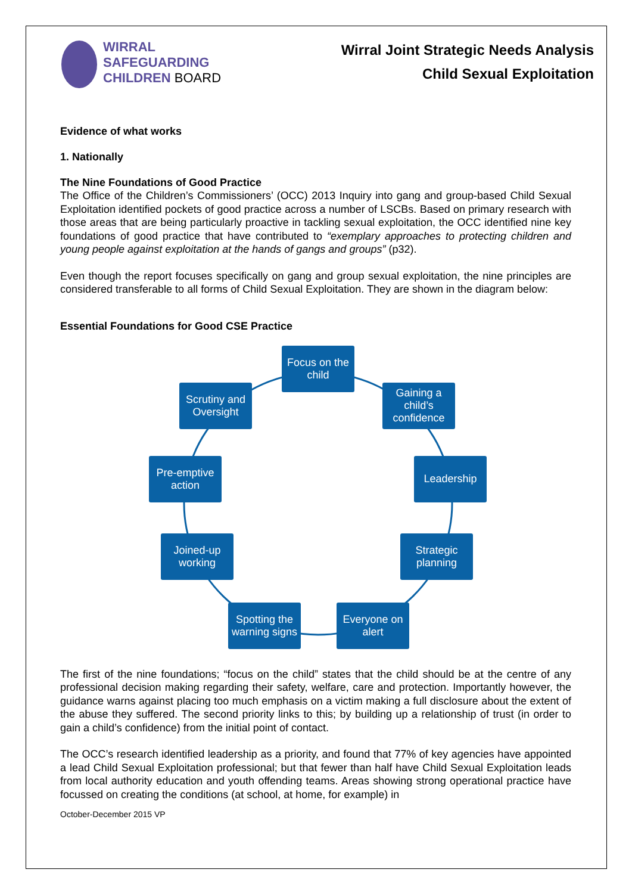WIRRAL
SAFEGUARDING
CHILDREN BOARD
Wirral Joint Strategic Needs Analysis
Child Sexual Exploitation
Evidence of what works
1. Nationally
The Nine Foundations of Good Practice
The Office of the Children’s Commissioners’ (OCC) 2013 Inquiry into gang and group-based Child Sexual Exploitation identified pockets of good practice across a number of LSCBs. Based on primary research with those areas that are being particularly proactive in tackling sexual exploitation, the OCC identified nine key foundations of good practice that have contributed to “exemplary approaches to protecting children and young people against exploitation at the hands of gangs and groups” (p32).
Even though the report focuses specifically on gang and group sexual exploitation, the nine principles are considered transferable to all forms of Child Sexual Exploitation. They are shown in the diagram below:
Essential Foundations for Good CSE Practice
Focus on the child
Gaining a child’s confidence
Leadership
Strategic planning
Everyone on alert
Spotting the warning signs
Joined-up working
Pre-emptive action
Scrutiny and Oversight
The first of the nine foundations; “focus on the child” states that the child should be at the centre of any professional decision making regarding their safety, welfare, care and protection. Importantly however, the guidance warns against placing too much emphasis on a victim making a full disclosure about the extent of the abuse they suffered. The second priority links to this; by building up a relationship of trust (in order to gain a child’s confidence) from the initial point of contact.
The OCC’s research identified leadership as a priority, and found that 77% of key agencies have appointed a lead Child Sexual Exploitation professional; but that fewer than half have Child Sexual Exploitation leads from local authority education and youth offending teams. Areas showing strong operational practice have focussed on creating the conditions (at school, at home, for example) in
October-December 2015 VP